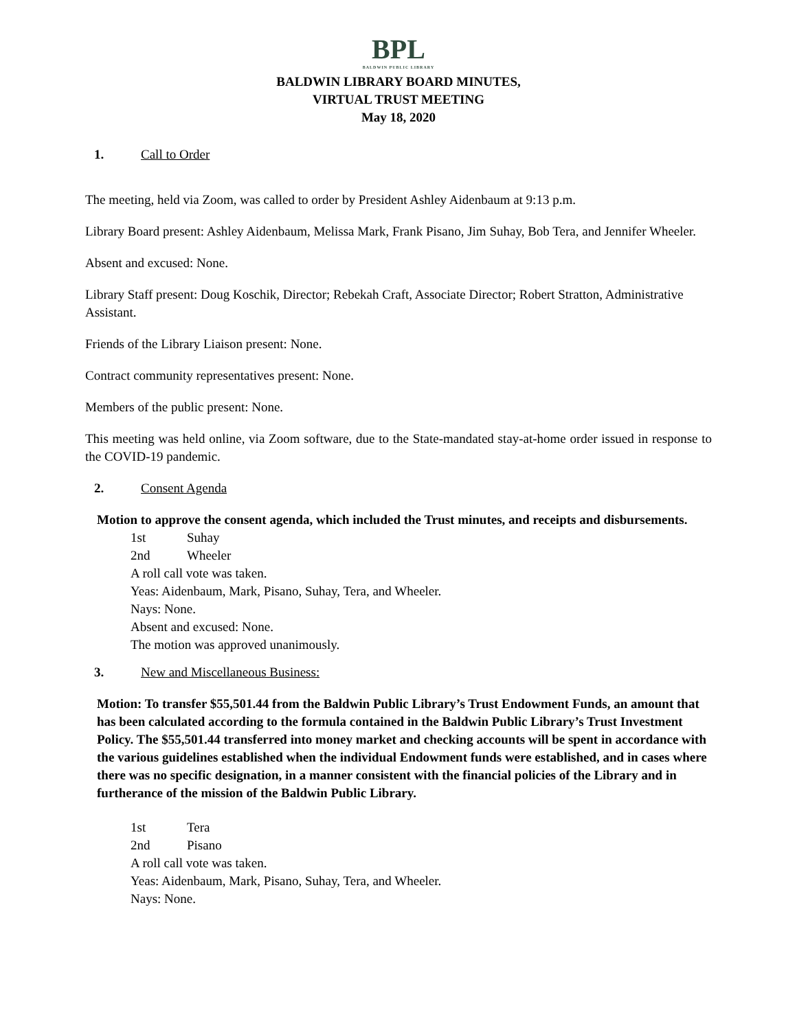BPL
BALDWIN PUBLIC LIBRARY
BALDWIN LIBRARY BOARD MINUTES,
VIRTUAL TRUST MEETING
May 18, 2020
1. Call to Order
The meeting, held via Zoom, was called to order by President Ashley Aidenbaum at 9:13 p.m.
Library Board present: Ashley Aidenbaum, Melissa Mark, Frank Pisano, Jim Suhay, Bob Tera, and Jennifer Wheeler.
Absent and excused: None.
Library Staff present: Doug Koschik, Director; Rebekah Craft, Associate Director; Robert Stratton, Administrative Assistant.
Friends of the Library Liaison present: None.
Contract community representatives present: None.
Members of the public present: None.
This meeting was held online, via Zoom software, due to the State-mandated stay-at-home order issued in response to the COVID-19 pandemic.
2. Consent Agenda
Motion to approve the consent agenda, which included the Trust minutes, and receipts and disbursements.
1st Suhay
2nd Wheeler
A roll call vote was taken.
Yeas: Aidenbaum, Mark, Pisano, Suhay, Tera, and Wheeler.
Nays: None.
Absent and excused: None.
The motion was approved unanimously.
3. New and Miscellaneous Business:
Motion: To transfer $55,501.44 from the Baldwin Public Library’s Trust Endowment Funds, an amount that has been calculated according to the formula contained in the Baldwin Public Library’s Trust Investment Policy. The $55,501.44 transferred into money market and checking accounts will be spent in accordance with the various guidelines established when the individual Endowment funds were established, and in cases where there was no specific designation, in a manner consistent with the financial policies of the Library and in furtherance of the mission of the Baldwin Public Library.
1st Tera
2nd Pisano
A roll call vote was taken.
Yeas: Aidenbaum, Mark, Pisano, Suhay, Tera, and Wheeler.
Nays: None.